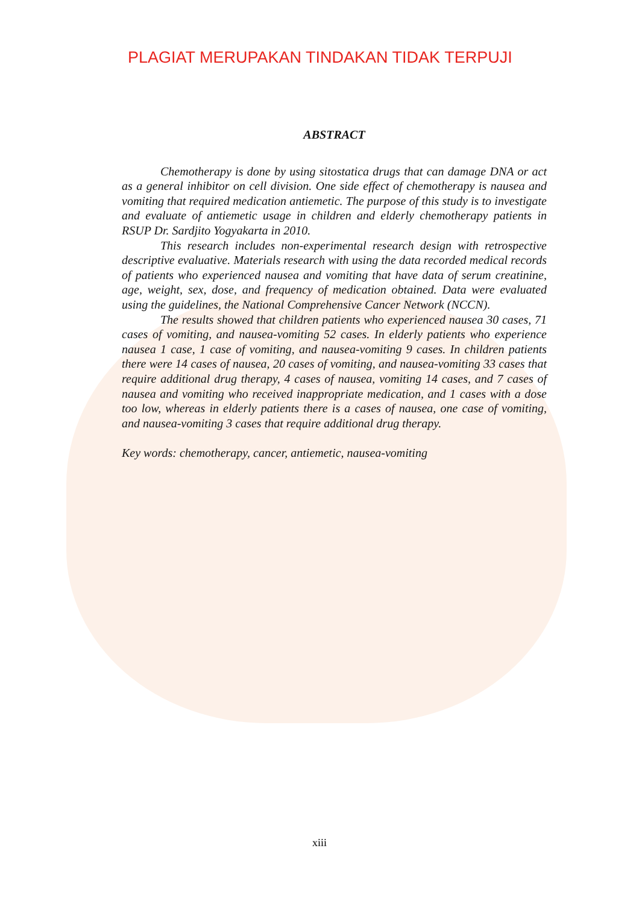PLAGIAT MERUPAKAN TINDAKAN TIDAK TERPUJI
ABSTRACT
Chemotherapy is done by using sitostatica drugs that can damage DNA or act as a general inhibitor on cell division. One side effect of chemotherapy is nausea and vomiting that required medication antiemetic. The purpose of this study is to investigate and evaluate of antiemetic usage in children and elderly chemotherapy patients in RSUP Dr. Sardjito Yogyakarta in 2010.
This research includes non-experimental research design with retrospective descriptive evaluative. Materials research with using the data recorded medical records of patients who experienced nausea and vomiting that have data of serum creatinine, age, weight, sex, dose, and frequency of medication obtained. Data were evaluated using the guidelines, the National Comprehensive Cancer Network (NCCN).
The results showed that children patients who experienced nausea 30 cases, 71 cases of vomiting, and nausea-vomiting 52 cases. In elderly patients who experience nausea 1 case, 1 case of vomiting, and nausea-vomiting 9 cases. In children patients there were 14 cases of nausea, 20 cases of vomiting, and nausea-vomiting 33 cases that require additional drug therapy, 4 cases of nausea, vomiting 14 cases, and 7 cases of nausea and vomiting who received inappropriate medication, and 1 cases with a dose too low, whereas in elderly patients there is a cases of nausea, one case of vomiting, and nausea-vomiting 3 cases that require additional drug therapy.
Key words: chemotherapy, cancer, antiemetic, nausea-vomiting
xiii